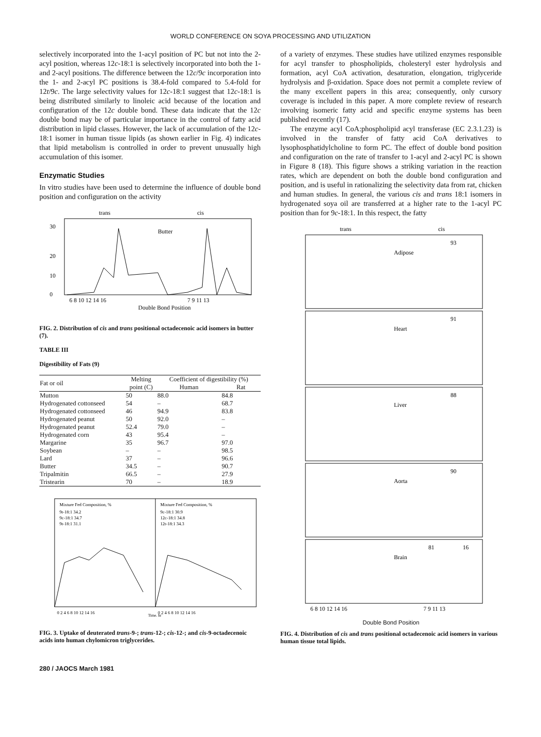WORLD CONFERENCE ON SOYA PROCESSING AND UTILIZATION
selectively incorporated into the 1-acyl position of PC but not into the 2-acyl position, whereas 12c-18:1 is selectively incorporated into both the 1- and 2-acyl positions. The difference between the 12c/9c incorporation into the 1- and 2-acyl PC positions is 38.4-fold compared to 5.4-fold for 12t/9c. The large selectivity values for 12c-18:1 suggest that 12c-18:1 is being distributed similarly to linoleic acid because of the location and configuration of the 12c double bond. These data indicate that the 12c double bond may be of particular importance in the control of fatty acid distribution in lipid classes. However, the lack of accumulation of the 12c-18:1 isomer in human tissue lipids (as shown earlier in Fig. 4) indicates that lipid metabolism is controlled in order to prevent unusually high accumulation of this isomer.
Enzymatic Studies
In vitro studies have been used to determine the influence of double bond position and configuration on the activity
trans
cis
Butter
Double Bond Position
30
20
10
0
6 8 10 12 14 16
7 9 11 13
FIG. 2. Distribution of cis and trans positional octadecenoic acid isomers in butter (7).
TABLE III
Digestibility of Fats (9)
| Fat or oil | Melting | Coefficient of digestibility (%) | |
| --- | --- | --- | --- |
| | point (C) | Human | Rat |
| Mutton | 50 | 88.0 | 84.8 |
| Hydrogenated cottonseed | 54 | – | 68.7 |
| Hydrogenated cottonseed | 46 | 94.9 | 83.8 |
| Hydrogenated peanut | 50 | 92.0 | – |
| Hydrogenated peanut | 52.4 | 79.0 | – |
| Hydrogenated corn | 43 | 95.4 | – |
| Margarine | 35 | 96.7 | 97.0 |
| Soybean | – | – | 98.5 |
| Lard | 37 | – | 96.6 |
| Butter | 34.5 | – | 90.7 |
| Tripalmitin | 66.5 | – | 27.9 |
| Tristearin | 70 | – | 18.9 |
Mixture Fed Composition, %
9t-18:1 34.2
9c-18:1 34.7
9t-18:1 31.1
Mixture Fed Composition, %
9c-18:1 30.9
12c-18:1 34.8
12t-18:1 34.3
0 2 4 6 8 10 12 14 16
0 2 4 6 8 10 12 14 16
Time, hr
FIG. 3. Uptake of deuterated trans-9-; trans-12-; cis-12-; and cis-9-octadecenoic acids into human chylomicron triglycerides.
280 / JAOCS March 1981
of a variety of enzymes. These studies have utilized enzymes responsible for acyl transfer to phospholipids, cholesteryl ester hydrolysis and formation, acyl CoA activation, desaturation, elongation, triglyceride hydrolysis and β-oxidation. Space does not permit a complete review of the many excellent papers in this area; consequently, only cursory coverage is included in this paper. A more complete review of research involving isomeric fatty acid and specific enzyme systems has been published recently (17).
The enzyme acyl CoA:phospholipid acyl transferase (EC 2.3.1.23) is involved in the transfer of fatty acid CoA derivatives to lysophosphatidylcholine to form PC. The effect of double bond position and configuration on the rate of transfer to 1-acyl and 2-acyl PC is shown in Figure 8 (18). This figure shows a striking variation in the reaction rates, which are dependent on both the double bond configuration and position, and is useful in rationalizing the selectivity data from rat, chicken and human studies. In general, the various cis and trans 18:1 isomers in hydrogenated soya oil are transferred at a higher rate to the 1-acyl PC position than for 9c-18:1. In this respect, the fatty
trans
cis
Adipose
93
Heart
91
Liver
88
Aorta
90
Brain
81
16
6 8 10 12 14 16
7 9 11 13
Double Bond Position
FIG. 4. Distribution of cis and trans positional octadecenoic acid isomers in various human tissue total lipids.